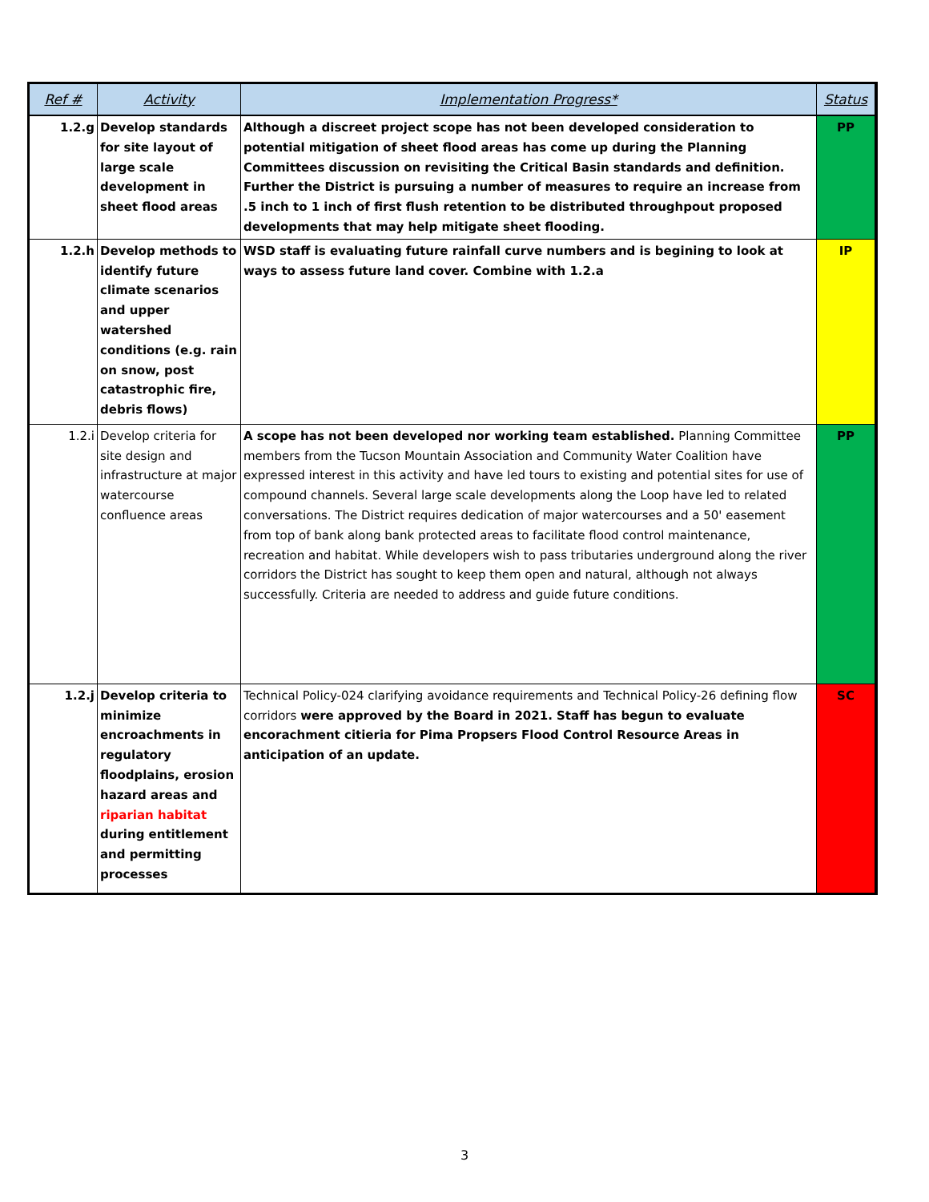| Ref # | Activity | Implementation Progress* | Status |
| --- | --- | --- | --- |
| 1.2.g | Develop standards for site layout of large scale development in sheet flood areas | Although a discreet project scope has not been developed consideration to potential mitigation of sheet flood areas has come up during the Planning Committees discussion on revisiting the Critical Basin standards and definition. Further the District is pursuing a number of measures to require an increase from .5 inch to 1 inch of first flush retention to be distributed throughpout proposed developments that may help mitigate sheet flooding. | PP |
| 1.2.h | Develop methods to identify future climate scenarios and upper watershed conditions (e.g. rain on snow, post catastrophic fire, debris flows) | WSD staff is evaluating future rainfall curve numbers and is begining to look at ways to assess future land cover. Combine with 1.2.a | IP |
| 1.2.i | Develop criteria for site design and infrastructure at major watercourse confluence areas | A scope has not been developed nor working team established. Planning Committee members from the Tucson Mountain Association and Community Water Coalition have expressed interest in this activity and have led tours to existing and potential sites for use of compound channels. Several large scale developments along the Loop have led to related conversations. The District requires dedication of major watercourses and a 50' easement from top of bank along bank protected areas to facilitate flood control maintenance, recreation and habitat. While developers wish to pass tributaries underground along the river corridors the District has sought to keep them open and natural, although not always successfully. Criteria are needed to address and guide future conditions. | PP |
| 1.2.j | Develop criteria to minimize encroachments in regulatory floodplains, erosion hazard areas and riparian habitat during entitlement and permitting processes | Technical Policy-024 clarifying avoidance requirements and Technical Policy-26 defining flow corridors were approved by the Board in 2021. Staff has begun to evaluate encorachment citieria for Pima Propsers Flood Control Resource Areas in anticipation of an update. | SC |
3